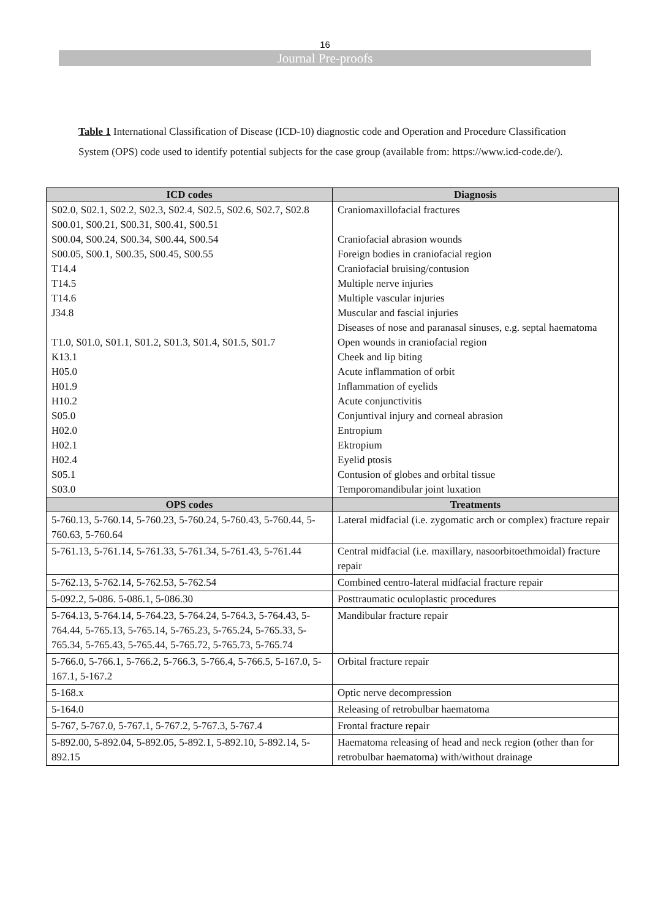16
Journal Pre-proofs
Table 1 International Classification of Disease (ICD-10) diagnostic code and Operation and Procedure Classification System (OPS) code used to identify potential subjects for the case group (available from: https://www.icd-code.de/).
| ICD codes | Diagnosis |
| --- | --- |
| S02.0, S02.1, S02.2, S02.3, S02.4, S02.5, S02.6, S02.7, S02.8 S00.01, S00.21, S00.31, S00.41, S00.51 S00.04, S00.24, S00.34, S00.44, S00.54 S00.05, S00.1, S00.35, S00.45, S00.55 T14.4 T14.5 T14.6 J34.8 T1.0, S01.0, S01.1, S01.2, S01.3, S01.4, S01.5, S01.7 K13.1 H05.0 H01.9 H10.2 S05.0 H02.0 H02.1 H02.4 S05.1 S03.0 | Craniomaxillofacial fractures Craniofacial abrasion wounds Foreign bodies in craniofacial region Craniofacial bruising/contusion Multiple nerve injuries Multiple vascular injuries Muscular and fascial injuries Diseases of nose and paranasal sinuses, e.g. septal haematoma Open wounds in craniofacial region Cheek and lip biting Acute inflammation of orbit Inflammation of eyelids Acute conjunctivitis Conjuntival injury and corneal abrasion Entropium Ektropium Eyelid ptosis Contusion of globes and orbital tissue Temporomandibular joint luxation |
| OPS codes | Treatments |
| 5-760.13, 5-760.14, 5-760.23, 5-760.24, 5-760.43, 5-760.44, 5-760.63, 5-760.64 | Lateral midfacial (i.e. zygomatic arch or complex) fracture repair |
| 5-761.13, 5-761.14, 5-761.33, 5-761.34, 5-761.43, 5-761.44 | Central midfacial (i.e. maxillary, nasoorbitoethmoidal) fracture repair |
| 5-762.13, 5-762.14, 5-762.53, 5-762.54 | Combined centro-lateral midfacial fracture repair |
| 5-092.2, 5-086. 5-086.1, 5-086.30 | Posttraumatic oculoplastic procedures |
| 5-764.13, 5-764.14, 5-764.23, 5-764.24, 5-764.3, 5-764.43, 5-764.44, 5-765.13, 5-765.14, 5-765.23, 5-765.24, 5-765.33, 5-765.34, 5-765.43, 5-765.44, 5-765.72, 5-765.73, 5-765.74 | Mandibular fracture repair |
| 5-766.0, 5-766.1, 5-766.2, 5-766.3, 5-766.4, 5-766.5, 5-167.0, 5-167.1, 5-167.2 | Orbital fracture repair |
| 5-168.x | Optic nerve decompression |
| 5-164.0 | Releasing of retrobulbar haematoma |
| 5-767, 5-767.0, 5-767.1, 5-767.2, 5-767.3, 5-767.4 | Frontal fracture repair |
| 5-892.00, 5-892.04, 5-892.05, 5-892.1, 5-892.10, 5-892.14, 5-892.15 | Haematoma releasing of head and neck region (other than for retrobulbar haematoma) with/without drainage |